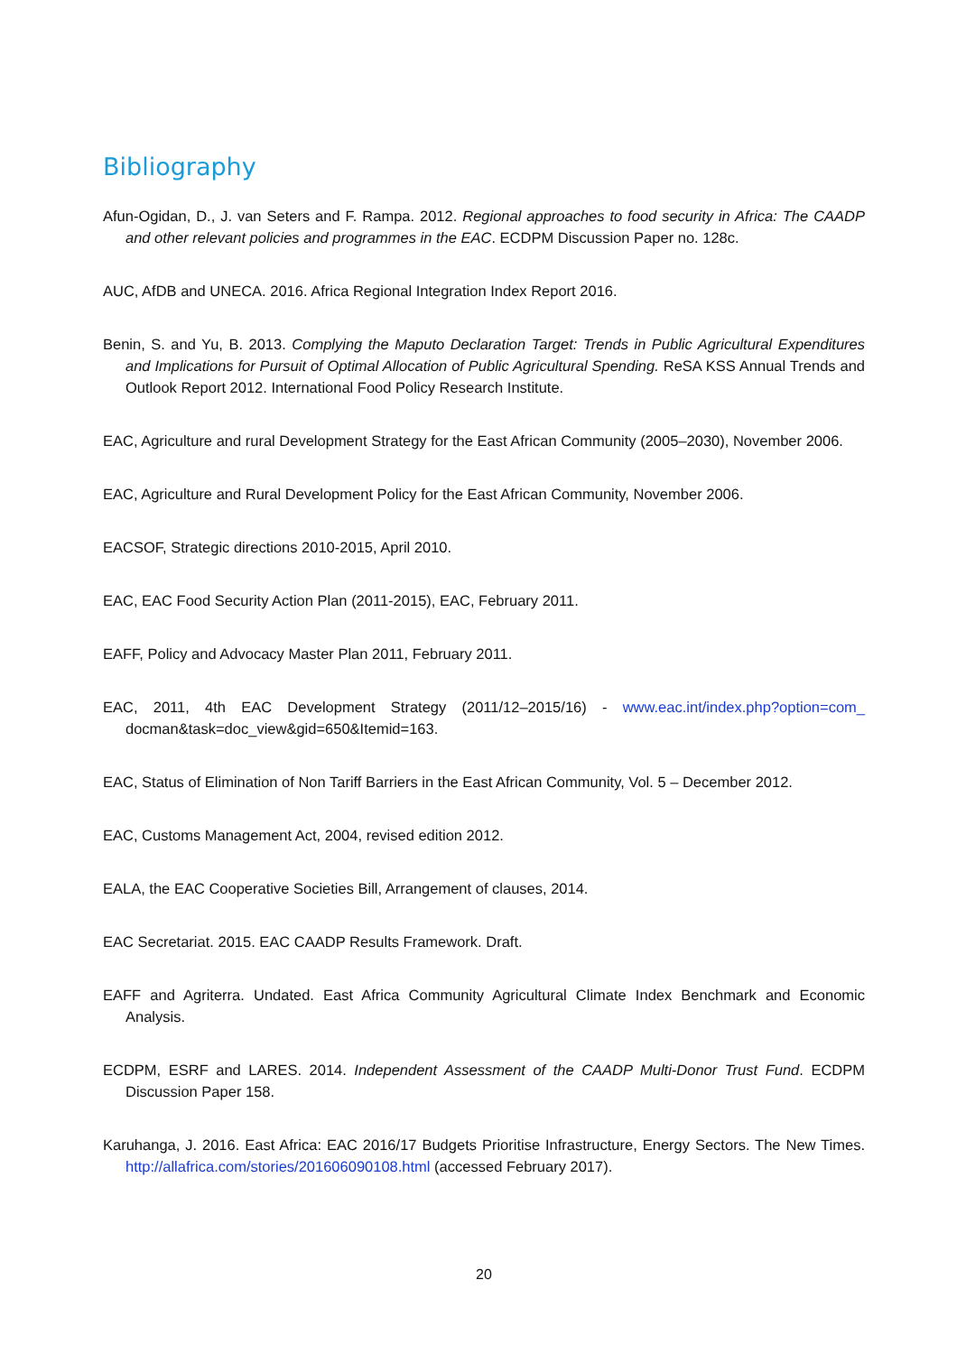Bibliography
Afun-Ogidan, D., J. van Seters and F. Rampa. 2012. Regional approaches to food security in Africa: The CAADP and other relevant policies and programmes in the EAC. ECDPM Discussion Paper no. 128c.
AUC, AfDB and UNECA. 2016. Africa Regional Integration Index Report 2016.
Benin, S. and Yu, B. 2013. Complying the Maputo Declaration Target: Trends in Public Agricultural Expenditures and Implications for Pursuit of Optimal Allocation of Public Agricultural Spending. ReSA KSS Annual Trends and Outlook Report 2012. International Food Policy Research Institute.
EAC, Agriculture and rural Development Strategy for the East African Community (2005–2030), November 2006.
EAC, Agriculture and Rural Development Policy for the East African Community, November 2006.
EACSOF, Strategic directions 2010-2015, April 2010.
EAC, EAC Food Security Action Plan (2011-2015), EAC, February 2011.
EAFF, Policy and Advocacy Master Plan 2011, February 2011.
EAC, 2011, 4th EAC Development Strategy (2011/12–2015/16) - www.eac.int/index.php?option=com_ docman&task=doc_view&gid=650&Itemid=163.
EAC, Status of Elimination of Non Tariff Barriers in the East African Community, Vol. 5 – December 2012.
EAC, Customs Management Act, 2004, revised edition 2012.
EALA, the EAC Cooperative Societies Bill, Arrangement of clauses, 2014.
EAC Secretariat. 2015. EAC CAADP Results Framework. Draft.
EAFF and Agriterra. Undated. East Africa Community Agricultural Climate Index Benchmark and Economic Analysis.
ECDPM, ESRF and LARES. 2014. Independent Assessment of the CAADP Multi-Donor Trust Fund. ECDPM Discussion Paper 158.
Karuhanga, J. 2016. East Africa: EAC 2016/17 Budgets Prioritise Infrastructure, Energy Sectors. The New Times. http://allafrica.com/stories/201606090108.html (accessed February 2017).
20